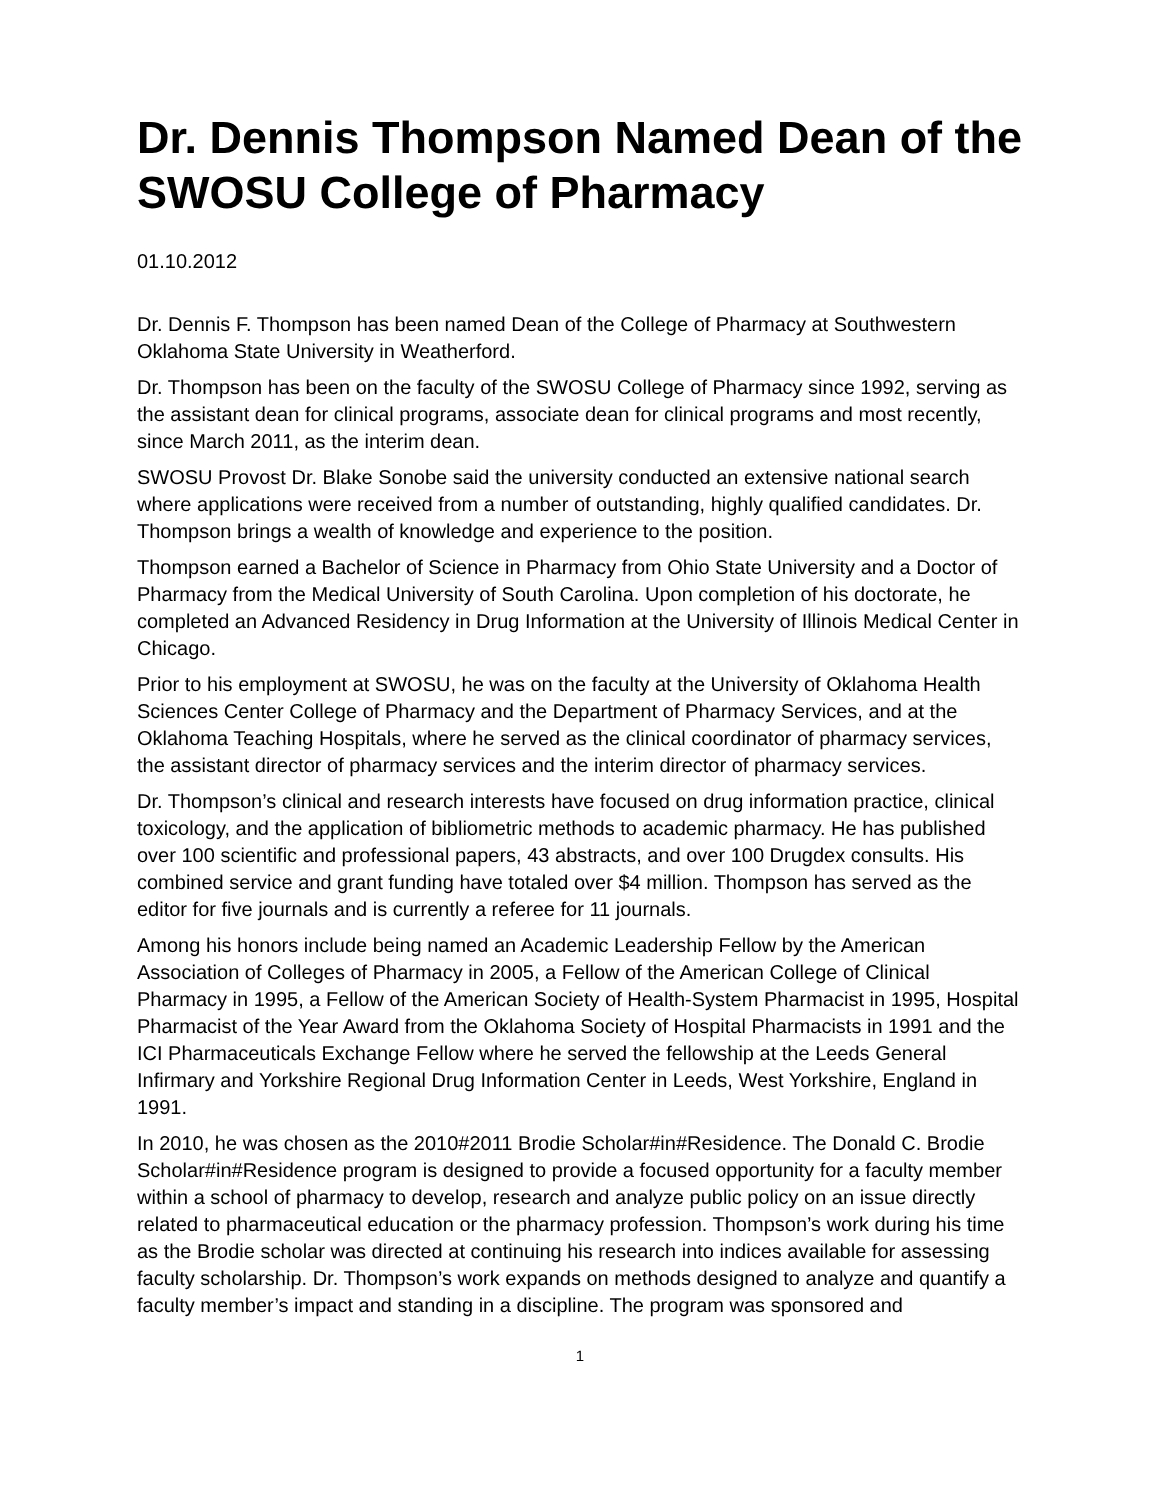Dr. Dennis Thompson Named Dean of the SWOSU College of Pharmacy
01.10.2012
Dr. Dennis F. Thompson has been named Dean of the College of Pharmacy at Southwestern Oklahoma State University in Weatherford.
Dr. Thompson has been on the faculty of the SWOSU College of Pharmacy since 1992, serving as the assistant dean for clinical programs, associate dean for clinical programs and most recently, since March 2011, as the interim dean.
SWOSU Provost Dr. Blake Sonobe said the university conducted an extensive national search where applications were received from a number of outstanding, highly qualified candidates. Dr. Thompson brings a wealth of knowledge and experience to the position.
Thompson earned a Bachelor of Science in Pharmacy from Ohio State University and a Doctor of Pharmacy from the Medical University of South Carolina. Upon completion of his doctorate, he completed an Advanced Residency in Drug Information at the University of Illinois Medical Center in Chicago.
Prior to his employment at SWOSU, he was on the faculty at the University of Oklahoma Health Sciences Center College of Pharmacy and the Department of Pharmacy Services, and at the Oklahoma Teaching Hospitals, where he served as the clinical coordinator of pharmacy services, the assistant director of pharmacy services and the interim director of pharmacy services.
Dr. Thompson’s clinical and research interests have focused on drug information practice, clinical toxicology, and the application of bibliometric methods to academic pharmacy. He has published over 100 scientific and professional papers, 43 abstracts, and over 100 Drugdex consults. His combined service and grant funding have totaled over $4 million. Thompson has served as the editor for five journals and is currently a referee for 11 journals.
Among his honors include being named an Academic Leadership Fellow by the American Association of Colleges of Pharmacy in 2005, a Fellow of the American College of Clinical Pharmacy in 1995, a Fellow of the American Society of Health-System Pharmacist in 1995, Hospital Pharmacist of the Year Award from the Oklahoma Society of Hospital Pharmacists in 1991 and the ICI Pharmaceuticals Exchange Fellow where he served the fellowship at the Leeds General Infirmary and Yorkshire Regional Drug Information Center in Leeds, West Yorkshire, England in 1991.
In 2010, he was chosen as the 2010#2011 Brodie Scholar#in#Residence. The Donald C. Brodie Scholar#in#Residence program is designed to provide a focused opportunity for a faculty member within a school of pharmacy to develop, research and analyze public policy on an issue directly related to pharmaceutical education or the pharmacy profession. Thompson’s work during his time as the Brodie scholar was directed at continuing his research into indices available for assessing faculty scholarship. Dr. Thompson’s work expands on methods designed to analyze and quantify a faculty member’s impact and standing in a discipline. The program was sponsored and
1